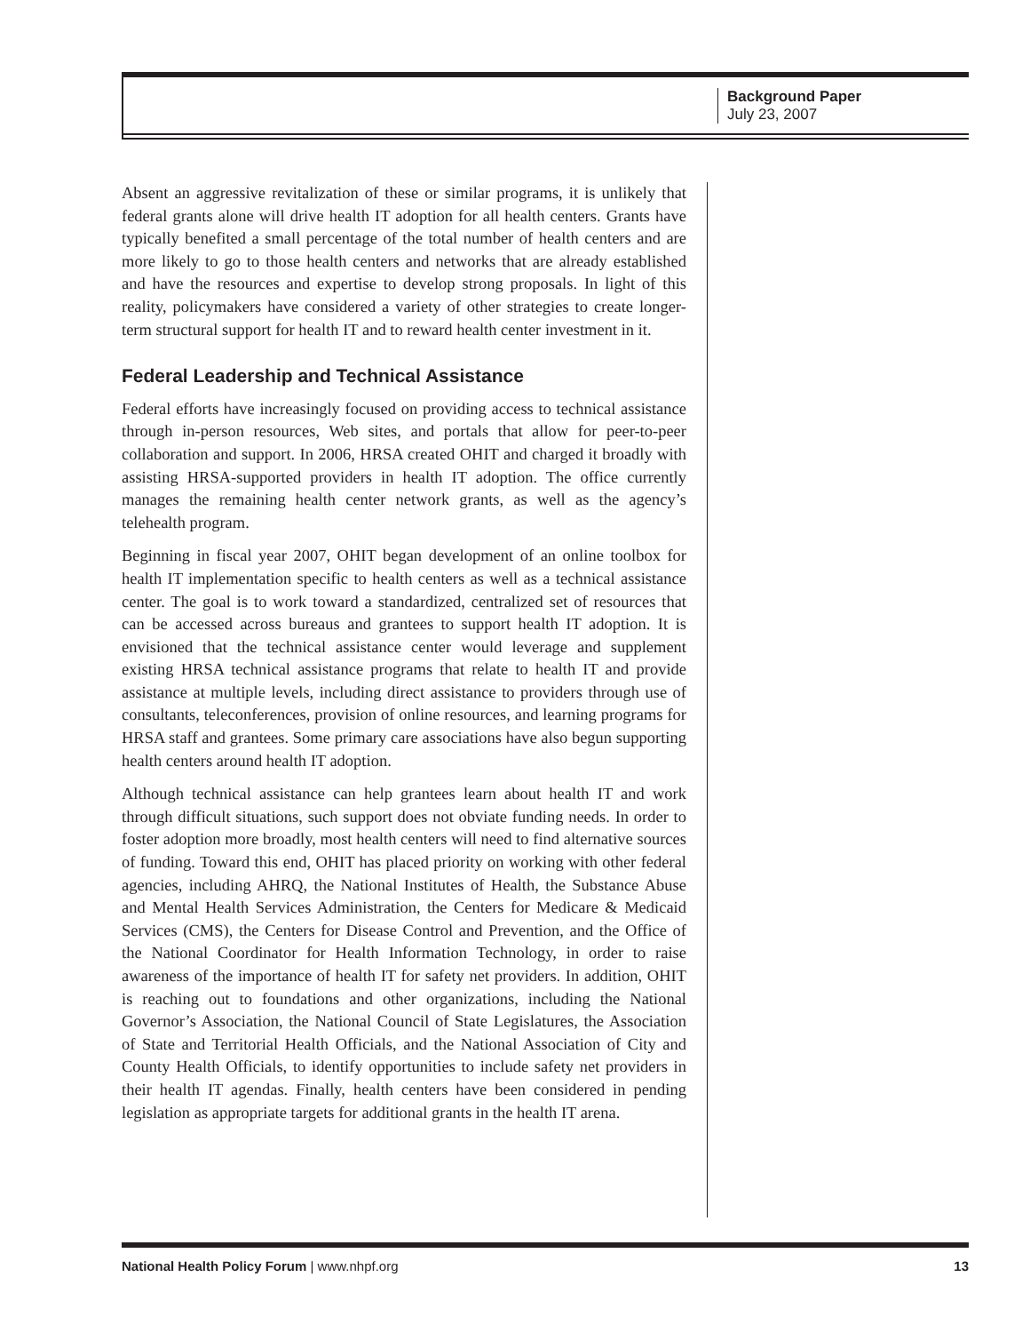Background Paper
July 23, 2007
Absent an aggressive revitalization of these or similar programs, it is unlikely that federal grants alone will drive health IT adoption for all health centers. Grants have typically benefited a small percentage of the total number of health centers and are more likely to go to those health centers and networks that are already established and have the resources and expertise to develop strong proposals. In light of this reality, policymakers have considered a variety of other strategies to create longer-term structural support for health IT and to reward health center investment in it.
Federal Leadership and Technical Assistance
Federal efforts have increasingly focused on providing access to technical assistance through in-person resources, Web sites, and portals that allow for peer-to-peer collaboration and support. In 2006, HRSA created OHIT and charged it broadly with assisting HRSA-supported providers in health IT adoption. The office currently manages the remaining health center network grants, as well as the agency’s telehealth program.
Beginning in fiscal year 2007, OHIT began development of an online toolbox for health IT implementation specific to health centers as well as a technical assistance center. The goal is to work toward a standardized, centralized set of resources that can be accessed across bureaus and grantees to support health IT adoption. It is envisioned that the technical assistance center would leverage and supplement existing HRSA technical assistance programs that relate to health IT and provide assistance at multiple levels, including direct assistance to providers through use of consultants, teleconferences, provision of online resources, and learning programs for HRSA staff and grantees. Some primary care associations have also begun supporting health centers around health IT adoption.
Although technical assistance can help grantees learn about health IT and work through difficult situations, such support does not obviate funding needs. In order to foster adoption more broadly, most health centers will need to find alternative sources of funding. Toward this end, OHIT has placed priority on working with other federal agencies, including AHRQ, the National Institutes of Health, the Substance Abuse and Mental Health Services Administration, the Centers for Medicare & Medicaid Services (CMS), the Centers for Disease Control and Prevention, and the Office of the National Coordinator for Health Information Technology, in order to raise awareness of the importance of health IT for safety net providers. In addition, OHIT is reaching out to foundations and other organizations, including the National Governor’s Association, the National Council of State Legislatures, the Association of State and Territorial Health Officials, and the National Association of City and County Health Officials, to identify opportunities to include safety net providers in their health IT agendas. Finally, health centers have been considered in pending legislation as appropriate targets for additional grants in the health IT arena.
National Health Policy Forum | www.nhpf.org 13